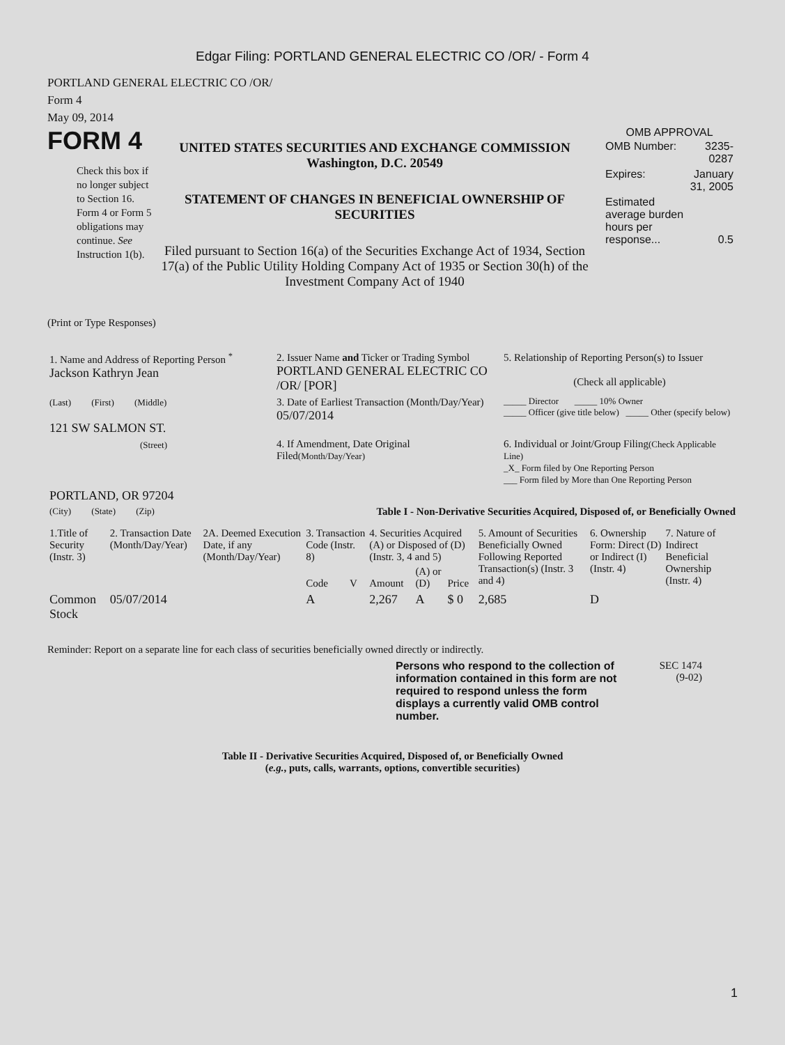Edgar Filing: PORTLAND GENERAL ELECTRIC CO /OR/ - Form 4
PORTLAND GENERAL ELECTRIC CO /OR/
Form 4
May 09, 2014
FORM 4
Check this box if no longer subject to Section 16. Form 4 or Form 5 obligations may continue. See Instruction 1(b).
UNITED STATES SECURITIES AND EXCHANGE COMMISSION
Washington, D.C. 20549
STATEMENT OF CHANGES IN BENEFICIAL OWNERSHIP OF SECURITIES
Filed pursuant to Section 16(a) of the Securities Exchange Act of 1934, Section 17(a) of the Public Utility Holding Company Act of 1935 or Section 30(h) of the Investment Company Act of 1940
OMB APPROVAL
| OMB Number: | 3235-0287 |
| Expires: | January 31, 2005 |
| Estimated average burden hours per response... | 0.5 |
(Print or Type Responses)
| 1. Name and Address of Reporting Person <sup>*</sup> Jackson Kathryn Jean | 2. Issuer Name and Ticker or Trading Symbol PORTLAND GENERAL ELECTRIC CO /OR/ [POR] | 5. Relationship of Reporting Person(s) to Issuer (Check all applicable) |
| (Last) (First) (Middle) 121 SW SALMON ST. | 3. Date of Earliest Transaction (Month/Day/Year) 05/07/2014 | _____ Director _____ 10% Owner _____ Officer (give title below) _____ Other (specify below) |
| (Street) PORTLAND, OR 97204 | 4. If Amendment, Date Original Filed (Month/Day/Year) | 6. Individual or Joint/Group Filing (Check Applicable Line) _X_ Form filed by One Reporting Person ___ Form filed by More than One Reporting Person |
| (City) (State) (Zip) | Table I - Non-Derivative Securities Acquired, Disposed of, or Beneficially Owned | |
| 1.Title of Security (Instr. 3) | 2. Transaction Date (Month/Day/Year) | 2A. Deemed Execution Date, if any (Month/Day/Year) | 3. Transaction Code (Instr. 8) | | 4. Securities Acquired (A) or Disposed of (D) (Instr. 3, 4 and 5) | | | 5. Amount of Securities Beneficially Owned Following Reported Transaction(s) (Instr. 3 and 4) | 6. Ownership Form: Direct (D) or Indirect (I) (Instr. 4) | 7. Nature of Indirect Beneficial Ownership (Instr. 4) |
| --- | --- | --- | --- | --- | --- | --- | --- | --- | --- | --- |
| | | | Code | V | Amount | (A) or (D) | Price | | | |
| Common Stock | 05/07/2014 | | A | | 2,267 | A | $ 0 | 2,685 | D | |
Reminder: Report on a separate line for each class of securities beneficially owned directly or indirectly.
Persons who respond to the collection of information contained in this form are not required to respond unless the form displays a currently valid OMB control number.
SEC 1474
(9-02)
Table II - Derivative Securities Acquired, Disposed of, or Beneficially Owned
(e.g., puts, calls, warrants, options, convertible securities)
1